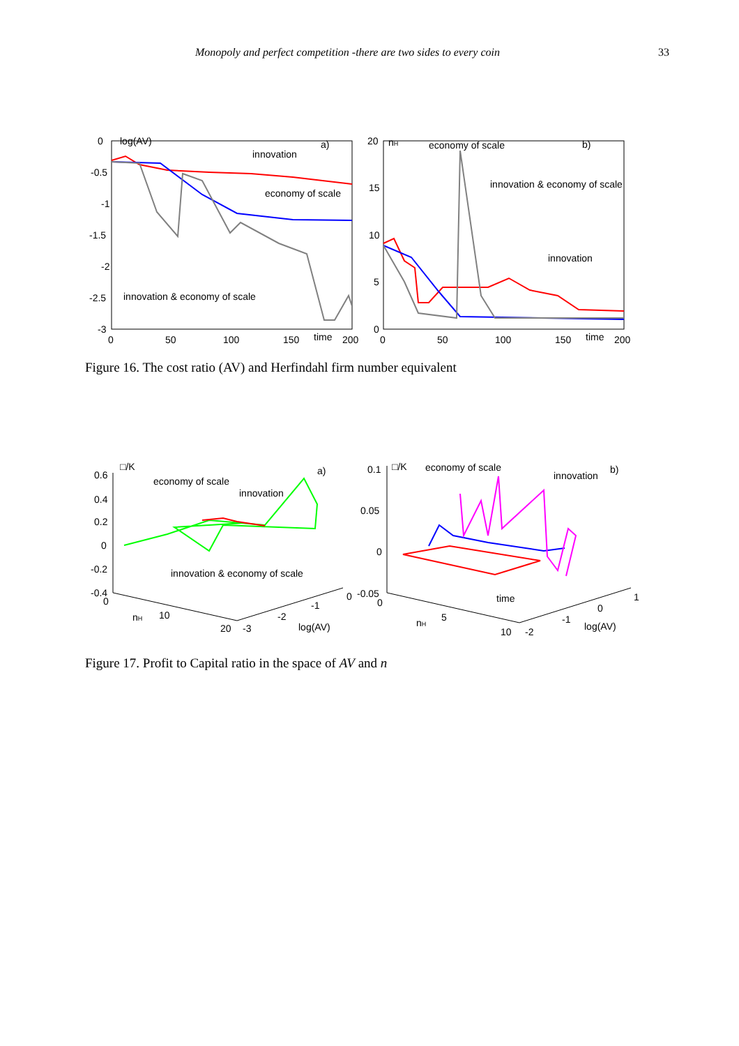Monopoly and perfect competition -there are two sides to every coin 33
0
-0.5
-1
-1.5
-2
-2.5
-3
0
50
100
150
time
200
log(AV)
a)
innovation
economy of scale
innovation & economy of scale
20
15
10
5
0
0
50
100
150
time
200
nH
b)
economy of scale
innovation & economy of scale
innovation
Figure 16. The cost ratio (AV) and Herfindahl firm number equivalent
0.6
0.4
0.2
0
-0.2
-0.4
□/K
a)
economy of scale
innovation
innovation & economy of scale
0
nH
10
20
-3
-2
-1
0
log(AV)
0.1
0.05
0
-0.05
□/K
economy of scale
innovation
b)
time
0
nH
5
10
-2
-1
0
1
log(AV)
Figure 17. Profit to Capital ratio in the space of AV and n